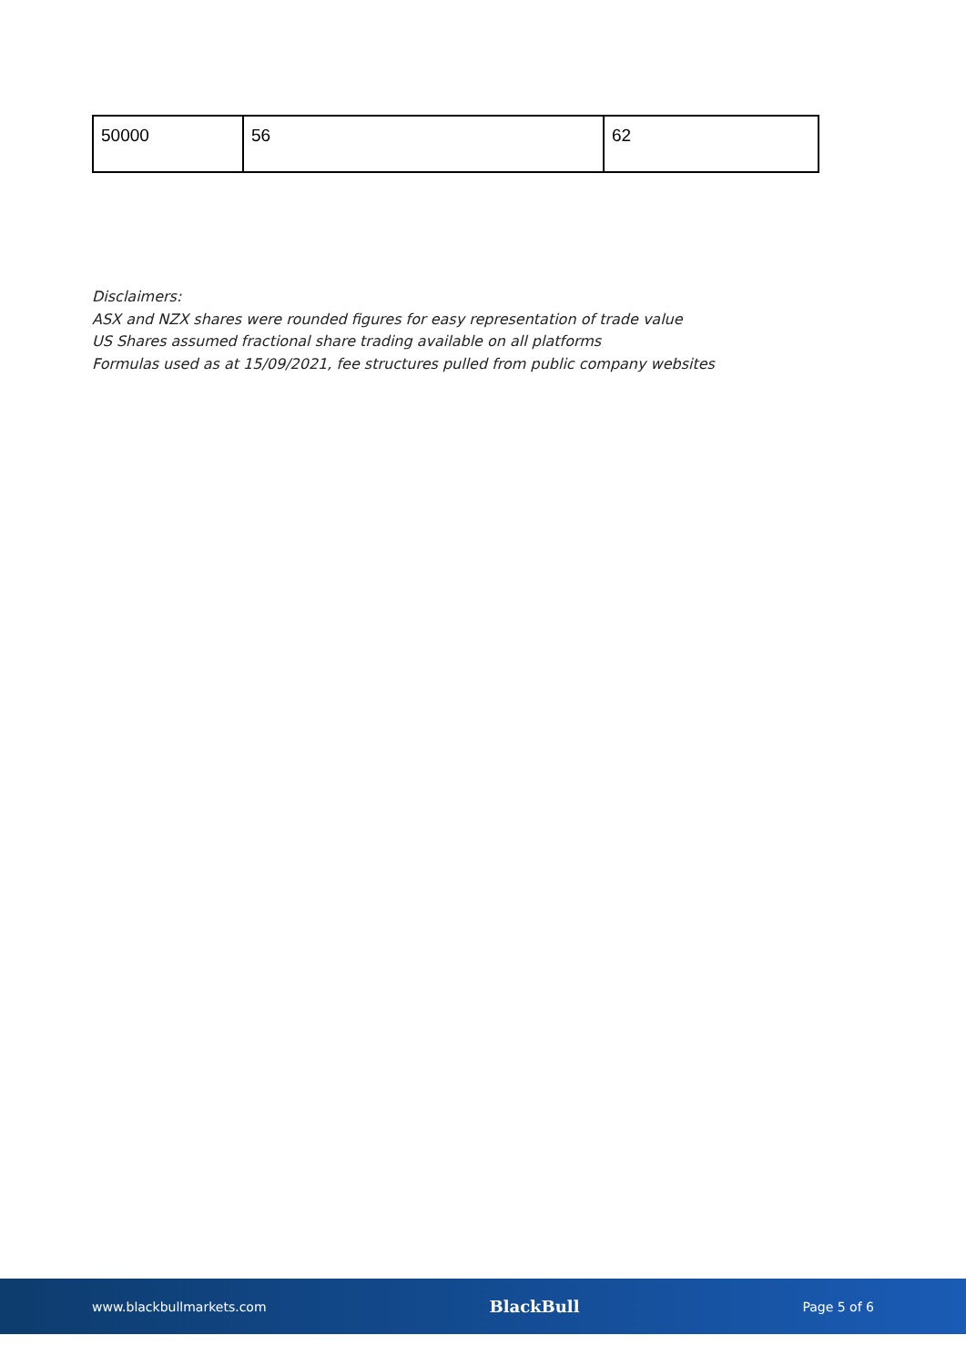| 50000 | 56 | 62 |
Disclaimers:
ASX and NZX shares were rounded figures for easy representation of trade value
US Shares assumed fractional share trading available on all platforms
Formulas used as at 15/09/2021, fee structures pulled from public company websites
www.blackbullmarkets.com BlackBull Page 5 of 6